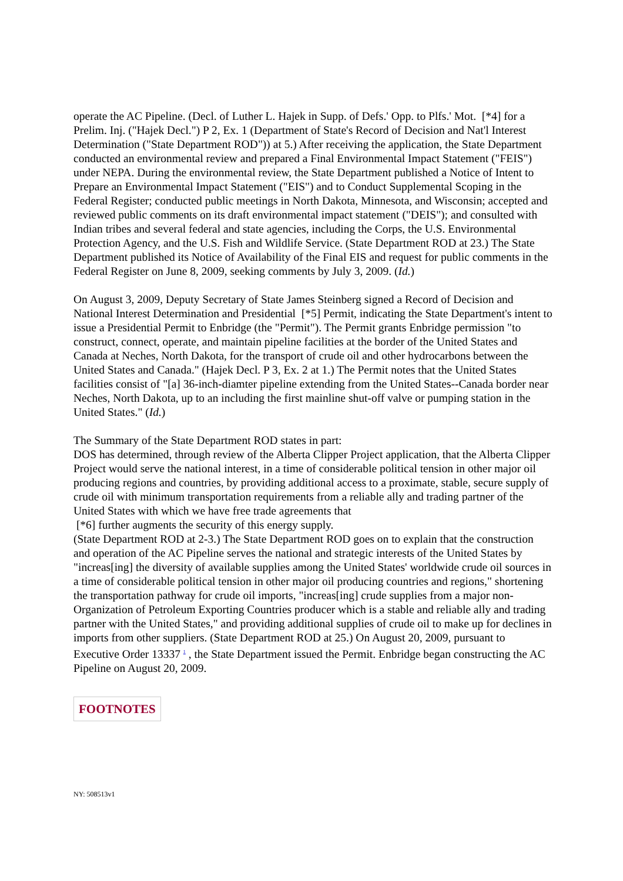operate the AC Pipeline. (Decl. of Luther L. Hajek in Supp. of Defs.' Opp. to Plfs.' Mot. [*4] for a Prelim. Inj. ("Hajek Decl.") P 2, Ex. 1 (Department of State's Record of Decision and Nat'l Interest Determination ("State Department ROD")) at 5.) After receiving the application, the State Department conducted an environmental review and prepared a Final Environmental Impact Statement ("FEIS") under NEPA. During the environmental review, the State Department published a Notice of Intent to Prepare an Environmental Impact Statement ("EIS") and to Conduct Supplemental Scoping in the Federal Register; conducted public meetings in North Dakota, Minnesota, and Wisconsin; accepted and reviewed public comments on its draft environmental impact statement ("DEIS"); and consulted with Indian tribes and several federal and state agencies, including the Corps, the U.S. Environmental Protection Agency, and the U.S. Fish and Wildlife Service. (State Department ROD at 23.) The State Department published its Notice of Availability of the Final EIS and request for public comments in the Federal Register on June 8, 2009, seeking comments by July 3, 2009. (Id.)
On August 3, 2009, Deputy Secretary of State James Steinberg signed a Record of Decision and National Interest Determination and Presidential [*5] Permit, indicating the State Department's intent to issue a Presidential Permit to Enbridge (the "Permit"). The Permit grants Enbridge permission "to construct, connect, operate, and maintain pipeline facilities at the border of the United States and Canada at Neches, North Dakota, for the transport of crude oil and other hydrocarbons between the United States and Canada." (Hajek Decl. P 3, Ex. 2 at 1.) The Permit notes that the United States facilities consist of "[a] 36-inch-diamter pipeline extending from the United States--Canada border near Neches, North Dakota, up to an including the first mainline shut-off valve or pumping station in the United States." (Id.)
The Summary of the State Department ROD states in part:
DOS has determined, through review of the Alberta Clipper Project application, that the Alberta Clipper Project would serve the national interest, in a time of considerable political tension in other major oil producing regions and countries, by providing additional access to a proximate, stable, secure supply of crude oil with minimum transportation requirements from a reliable ally and trading partner of the United States with which we have free trade agreements that
[*6] further augments the security of this energy supply.
(State Department ROD at 2-3.) The State Department ROD goes on to explain that the construction and operation of the AC Pipeline serves the national and strategic interests of the United States by "increas[ing] the diversity of available supplies among the United States' worldwide crude oil sources in a time of considerable political tension in other major oil producing countries and regions," shortening the transportation pathway for crude oil imports, "increas[ing] crude supplies from a major non-Organization of Petroleum Exporting Countries producer which is a stable and reliable ally and trading partner with the United States," and providing additional supplies of crude oil to make up for declines in imports from other suppliers. (State Department ROD at 25.) On August 20, 2009, pursuant to Executive Order 13337 <sup>1</sup> , the State Department issued the Permit. Enbridge began constructing the AC Pipeline on August 20, 2009.
FOOTNOTES
NY: 508513v1